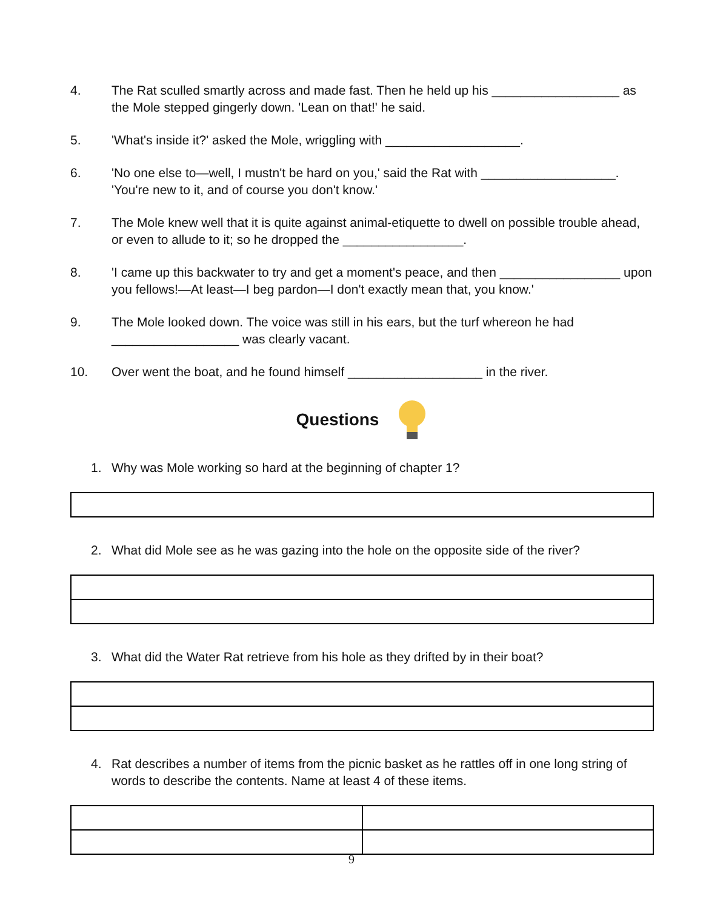4. The Rat sculled smartly across and made fast. Then he held up his __________________ as the Mole stepped gingerly down. 'Lean on that!' he said.
5. 'What's inside it?' asked the Mole, wriggling with ___________________.
6. 'No one else to—well, I mustn't be hard on you,' said the Rat with ___________________. 'You're new to it, and of course you don't know.'
7. The Mole knew well that it is quite against animal-etiquette to dwell on possible trouble ahead, or even to allude to it; so he dropped the _________________.
8. 'I came up this backwater to try and get a moment's peace, and then _________________ upon you fellows!—At least—I beg pardon—I don't exactly mean that, you know.'
9. The Mole looked down. The voice was still in his ears, but the turf whereon he had __________________ was clearly vacant.
10. Over went the boat, and he found himself ___________________ in the river.
Questions
1. Why was Mole working so hard at the beginning of chapter 1?
2. What did Mole see as he was gazing into the hole on the opposite side of the river?
3. What did the Water Rat retrieve from his hole as they drifted by in their boat?
4. Rat describes a number of items from the picnic basket as he rattles off in one long string of words to describe the contents. Name at least 4 of these items.
9